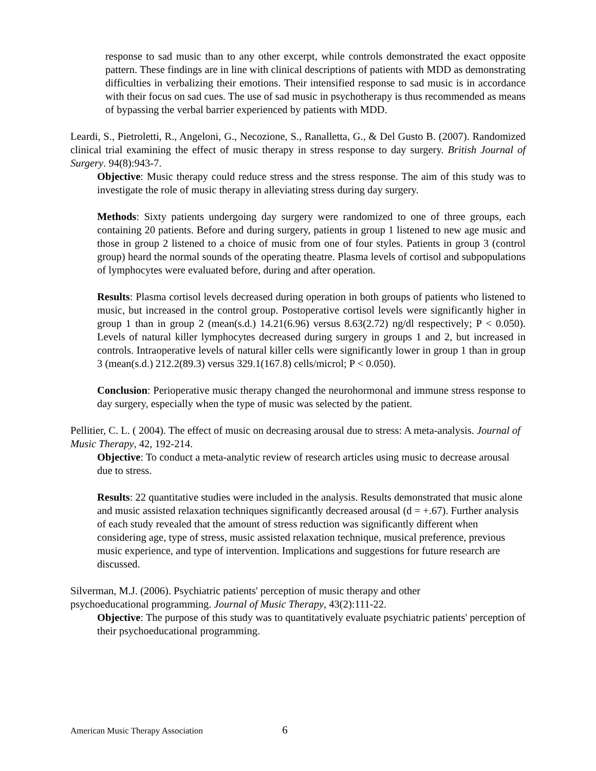response to sad music than to any other excerpt, while controls demonstrated the exact opposite pattern. These findings are in line with clinical descriptions of patients with MDD as demonstrating difficulties in verbalizing their emotions. Their intensified response to sad music is in accordance with their focus on sad cues. The use of sad music in psychotherapy is thus recommended as means of bypassing the verbal barrier experienced by patients with MDD.
Leardi, S., Pietroletti, R., Angeloni, G., Necozione, S., Ranalletta, G., & Del Gusto B. (2007). Randomized clinical trial examining the effect of music therapy in stress response to day surgery. British Journal of Surgery. 94(8):943-7.
Objective: Music therapy could reduce stress and the stress response. The aim of this study was to investigate the role of music therapy in alleviating stress during day surgery.
Methods: Sixty patients undergoing day surgery were randomized to one of three groups, each containing 20 patients. Before and during surgery, patients in group 1 listened to new age music and those in group 2 listened to a choice of music from one of four styles. Patients in group 3 (control group) heard the normal sounds of the operating theatre. Plasma levels of cortisol and subpopulations of lymphocytes were evaluated before, during and after operation.
Results: Plasma cortisol levels decreased during operation in both groups of patients who listened to music, but increased in the control group. Postoperative cortisol levels were significantly higher in group 1 than in group 2 (mean(s.d.) 14.21(6.96) versus 8.63(2.72) ng/dl respectively; P < 0.050). Levels of natural killer lymphocytes decreased during surgery in groups 1 and 2, but increased in controls. Intraoperative levels of natural killer cells were significantly lower in group 1 than in group 3 (mean(s.d.) 212.2(89.3) versus 329.1(167.8) cells/microl; P < 0.050).
Conclusion: Perioperative music therapy changed the neurohormonal and immune stress response to day surgery, especially when the type of music was selected by the patient.
Pellitier, C. L. ( 2004). The effect of music on decreasing arousal due to stress: A meta-analysis. Journal of Music Therapy, 42, 192-214.
Objective: To conduct a meta-analytic review of research articles using music to decrease arousal due to stress.
Results: 22 quantitative studies were included in the analysis. Results demonstrated that music alone and music assisted relaxation techniques significantly decreased arousal (d = +.67). Further analysis of each study revealed that the amount of stress reduction was significantly different when considering age, type of stress, music assisted relaxation technique, musical preference, previous music experience, and type of intervention. Implications and suggestions for future research are discussed.
Silverman, M.J. (2006). Psychiatric patients' perception of music therapy and other
psychoeducational programming. Journal of Music Therapy, 43(2):111-22.
Objective: The purpose of this study was to quantitatively evaluate psychiatric patients' perception of their psychoeducational programming.
American Music Therapy Association 6